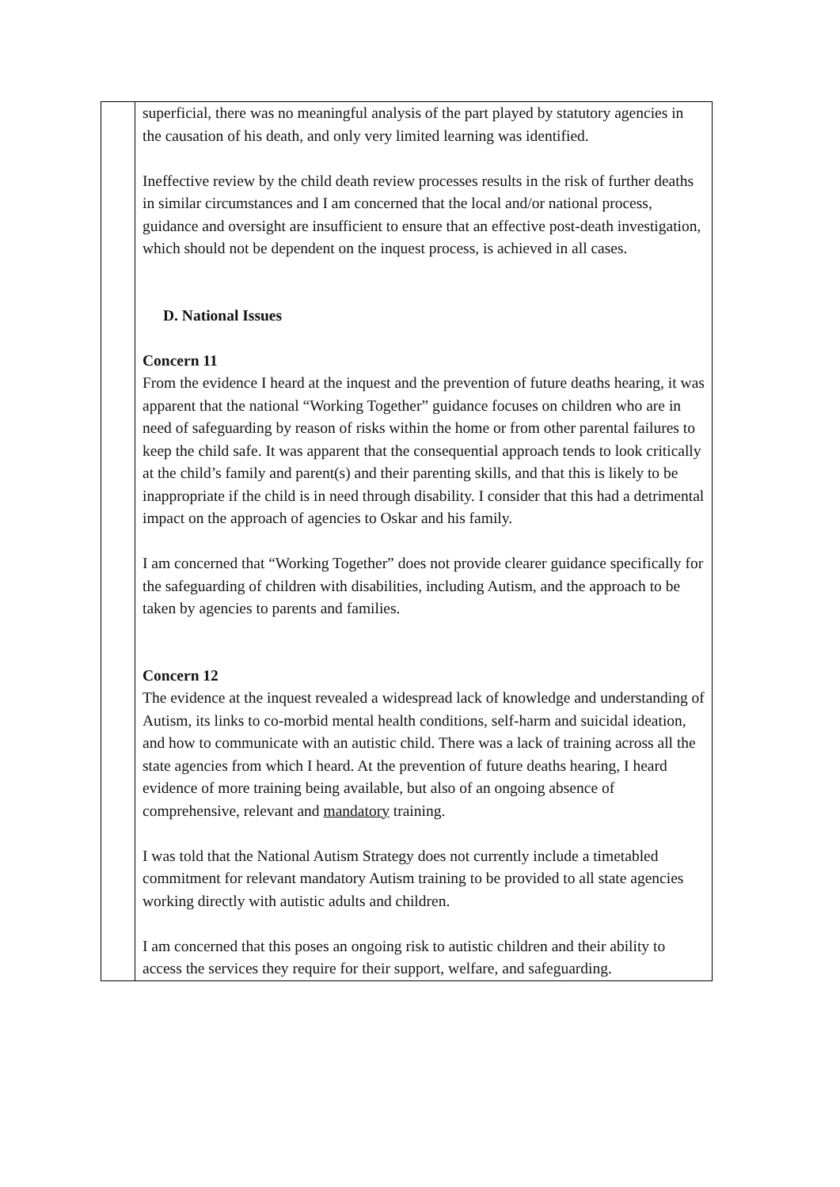| | superficial, there was no meaningful analysis of the part played by statutory agencies in the causation of his death, and only very limited learning was identified. Ineffective review by the child death review processes results in the risk of further deaths in similar circumstances and I am concerned that the local and/or national process, guidance and oversight are insufficient to ensure that an effective post-death investigation, which should not be dependent on the inquest process, is achieved in all cases. D. National Issues Concern 11 From the evidence I heard at the inquest and the prevention of future deaths hearing, it was apparent that the national “Working Together” guidance focuses on children who are in need of safeguarding by reason of risks within the home or from other parental failures to keep the child safe. It was apparent that the consequential approach tends to look critically at the child’s family and parent(s) and their parenting skills, and that this is likely to be inappropriate if the child is in need through disability. I consider that this had a detrimental impact on the approach of agencies to Oskar and his family. I am concerned that “Working Together” does not provide clearer guidance specifically for the safeguarding of children with disabilities, including Autism, and the approach to be taken by agencies to parents and families. Concern 12 The evidence at the inquest revealed a widespread lack of knowledge and understanding of Autism, its links to co-morbid mental health conditions, self-harm and suicidal ideation, and how to communicate with an autistic child. There was a lack of training across all the state agencies from which I heard. At the prevention of future deaths hearing, I heard evidence of more training being available, but also of an ongoing absence of comprehensive, relevant and mandatory training. I was told that the National Autism Strategy does not currently include a timetabled commitment for relevant mandatory Autism training to be provided to all state agencies working directly with autistic adults and children. I am concerned that this poses an ongoing risk to autistic children and their ability to access the services they require for their support, welfare, and safeguarding. |